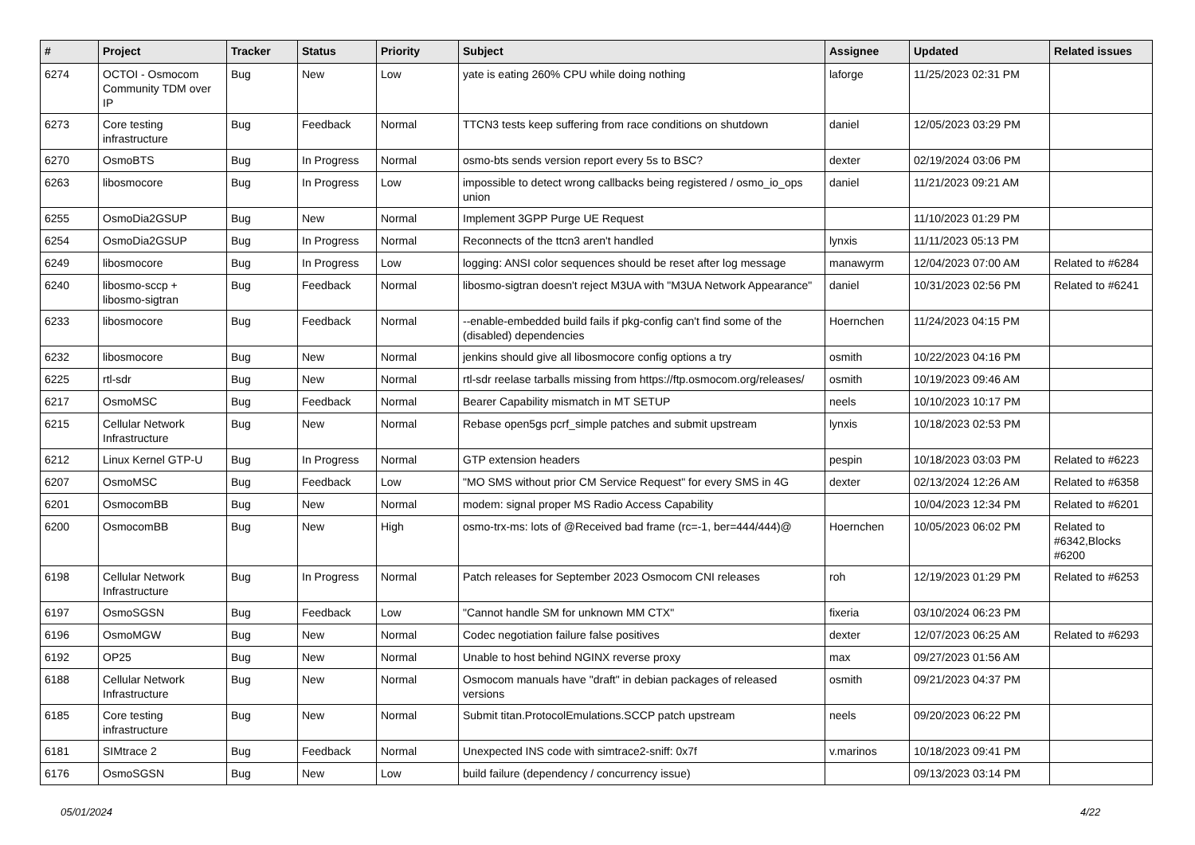| # | Project | Tracker | Status | Priority | Subject | Assignee | Updated | Related issues |
| --- | --- | --- | --- | --- | --- | --- | --- | --- |
| 6274 | OCTOI - Osmocom Community TDM over IP | Bug | New | Low | yate is eating 260% CPU while doing nothing | laforge | 11/25/2023 02:31 PM | |
| 6273 | Core testing infrastructure | Bug | Feedback | Normal | TTCN3 tests keep suffering from race conditions on shutdown | daniel | 12/05/2023 03:29 PM | |
| 6270 | OsmoBTS | Bug | In Progress | Normal | osmo-bts sends version report every 5s to BSC? | dexter | 02/19/2024 03:06 PM | |
| 6263 | libosmocore | Bug | In Progress | Low | impossible to detect wrong callbacks being registered / osmo_io_ops union | daniel | 11/21/2023 09:21 AM | |
| 6255 | OsmoDia2GSUP | Bug | New | Normal | Implement 3GPP Purge UE Request | | 11/10/2023 01:29 PM | |
| 6254 | OsmoDia2GSUP | Bug | In Progress | Normal | Reconnects of the ttcn3 aren't handled | lynxis | 11/11/2023 05:13 PM | |
| 6249 | libosmocore | Bug | In Progress | Low | logging: ANSI color sequences should be reset after log message | manawyrm | 12/04/2023 07:00 AM | Related to #6284 |
| 6240 | libosmo-sccp + libosmo-sigtran | Bug | Feedback | Normal | libosmo-sigtran doesn't reject M3UA with "M3UA Network Appearance" | daniel | 10/31/2023 02:56 PM | Related to #6241 |
| 6233 | libosmocore | Bug | Feedback | Normal | --enable-embedded build fails if pkg-config can't find some of the (disabled) dependencies | Hoernchen | 11/24/2023 04:15 PM | |
| 6232 | libosmocore | Bug | New | Normal | jenkins should give all libosmocore config options a try | osmith | 10/22/2023 04:16 PM | |
| 6225 | rtl-sdr | Bug | New | Normal | rtl-sdr reelase tarballs missing from https://ftp.osmocom.org/releases/ | osmith | 10/19/2023 09:46 AM | |
| 6217 | OsmoMSC | Bug | Feedback | Normal | Bearer Capability mismatch in MT SETUP | neels | 10/10/2023 10:17 PM | |
| 6215 | Cellular Network Infrastructure | Bug | New | Normal | Rebase open5gs pcrf_simple patches and submit upstream | lynxis | 10/18/2023 02:53 PM | |
| 6212 | Linux Kernel GTP-U | Bug | In Progress | Normal | GTP extension headers | pespin | 10/18/2023 03:03 PM | Related to #6223 |
| 6207 | OsmoMSC | Bug | Feedback | Low | "MO SMS without prior CM Service Request" for every SMS in 4G | dexter | 02/13/2024 12:26 AM | Related to #6358 |
| 6201 | OsmocomBB | Bug | New | Normal | modem: signal proper MS Radio Access Capability | | 10/04/2023 12:34 PM | Related to #6201 |
| 6200 | OsmocomBB | Bug | New | High | osmo-trx-ms: lots of @Received bad frame (rc=-1, ber=444/444)@ | Hoernchen | 10/05/2023 06:02 PM | Related to #6342,Blocks #6200 |
| 6198 | Cellular Network Infrastructure | Bug | In Progress | Normal | Patch releases for September 2023 Osmocom CNI releases | roh | 12/19/2023 01:29 PM | Related to #6253 |
| 6197 | OsmoSGSN | Bug | Feedback | Low | "Cannot handle SM for unknown MM CTX" | fixeria | 03/10/2024 06:23 PM | |
| 6196 | OsmoMGW | Bug | New | Normal | Codec negotiation failure false positives | dexter | 12/07/2023 06:25 AM | Related to #6293 |
| 6192 | OP25 | Bug | New | Normal | Unable to host behind NGINX reverse proxy | max | 09/27/2023 01:56 AM | |
| 6188 | Cellular Network Infrastructure | Bug | New | Normal | Osmocom manuals have "draft" in debian packages of released versions | osmith | 09/21/2023 04:37 PM | |
| 6185 | Core testing infrastructure | Bug | New | Normal | Submit titan.ProtocolEmulations.SCCP patch upstream | neels | 09/20/2023 06:22 PM | |
| 6181 | SIMtrace 2 | Bug | Feedback | Normal | Unexpected INS code with simtrace2-sniff: 0x7f | v.marinos | 10/18/2023 09:41 PM | |
| 6176 | OsmoSGSN | Bug | New | Low | build failure (dependency / concurrency issue) | | 09/13/2023 03:14 PM | |
05/01/2024 4/22